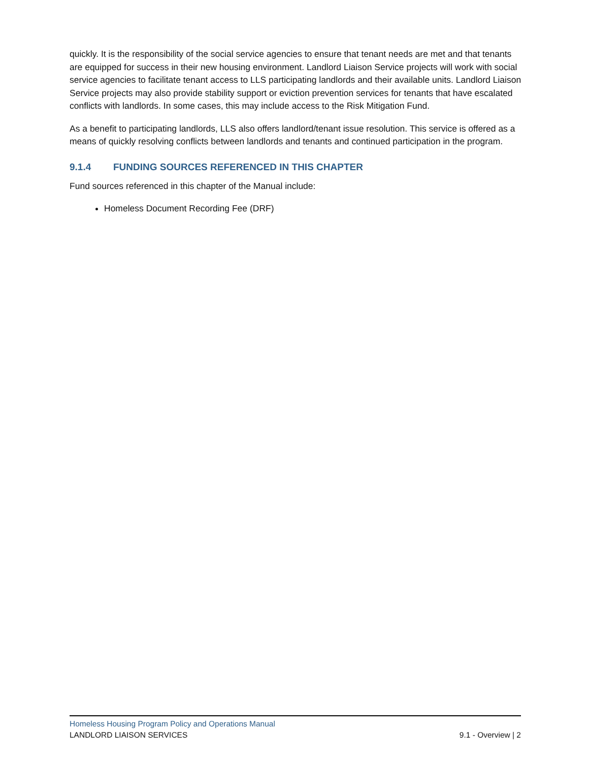quickly. It is the responsibility of the social service agencies to ensure that tenant needs are met and that tenants are equipped for success in their new housing environment. Landlord Liaison Service projects will work with social service agencies to facilitate tenant access to LLS participating landlords and their available units. Landlord Liaison Service projects may also provide stability support or eviction prevention services for tenants that have escalated conflicts with landlords. In some cases, this may include access to the Risk Mitigation Fund.
As a benefit to participating landlords, LLS also offers landlord/tenant issue resolution. This service is offered as a means of quickly resolving conflicts between landlords and tenants and continued participation in the program.
9.1.4 FUNDING SOURCES REFERENCED IN THIS CHAPTER
Fund sources referenced in this chapter of the Manual include:
Homeless Document Recording Fee (DRF)
Homeless Housing Program Policy and Operations Manual
LANDLORD LIAISON SERVICES 9.1 - Overview | 2